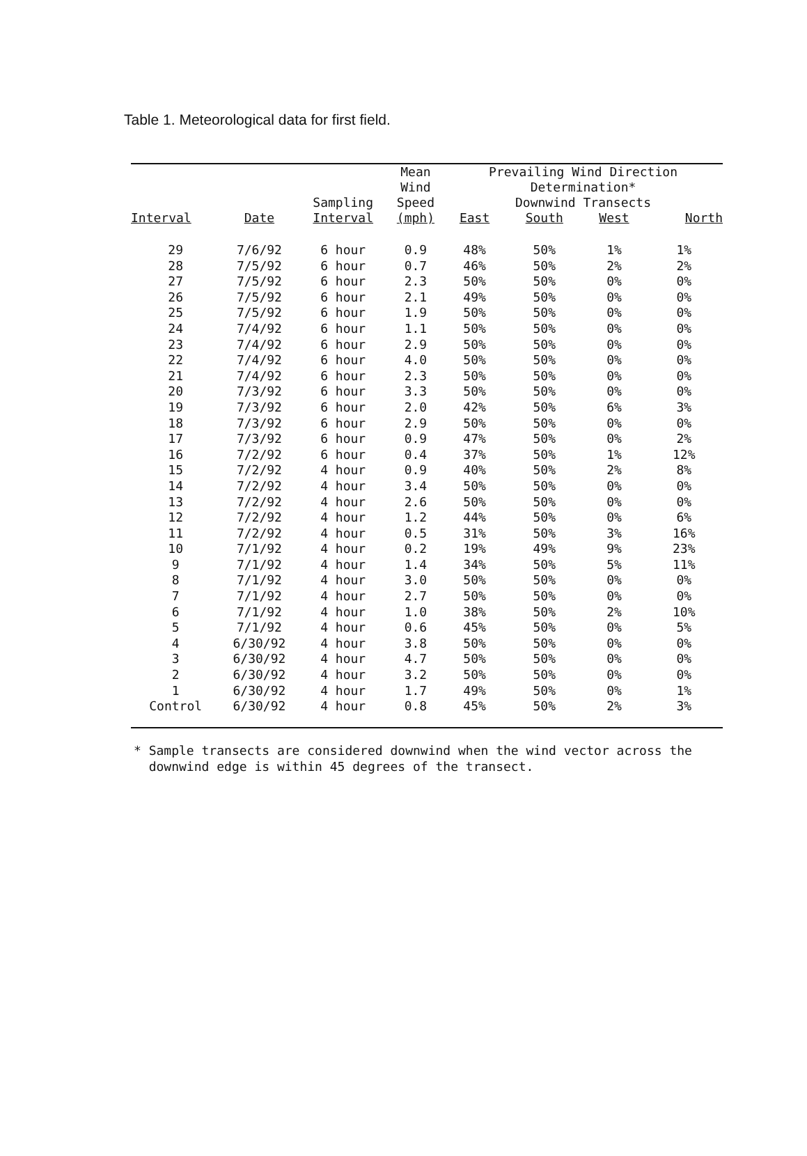Table 1. Meteorological data for first field.
| Interval | Date | Sampling Interval | Mean Wind Speed (mph) | Prevailing Wind Direction Determination* Downwind Transects | | | |
| --- | --- | --- | --- | --- | --- | --- | --- |
| | | | | East | South | West | North |
| 29 | 7/6/92 | 6 hour | 0.9 | 48% | 50% | 1% | 1% |
| 28 | 7/5/92 | 6 hour | 0.7 | 46% | 50% | 2% | 2% |
| 27 | 7/5/92 | 6 hour | 2.3 | 50% | 50% | 0% | 0% |
| 26 | 7/5/92 | 6 hour | 2.1 | 49% | 50% | 0% | 0% |
| 25 | 7/5/92 | 6 hour | 1.9 | 50% | 50% | 0% | 0% |
| 24 | 7/4/92 | 6 hour | 1.1 | 50% | 50% | 0% | 0% |
| 23 | 7/4/92 | 6 hour | 2.9 | 50% | 50% | 0% | 0% |
| 22 | 7/4/92 | 6 hour | 4.0 | 50% | 50% | 0% | 0% |
| 21 | 7/4/92 | 6 hour | 2.3 | 50% | 50% | 0% | 0% |
| 20 | 7/3/92 | 6 hour | 3.3 | 50% | 50% | 0% | 0% |
| 19 | 7/3/92 | 6 hour | 2.0 | 42% | 50% | 6% | 3% |
| 18 | 7/3/92 | 6 hour | 2.9 | 50% | 50% | 0% | 0% |
| 17 | 7/3/92 | 6 hour | 0.9 | 47% | 50% | 0% | 2% |
| 16 | 7/2/92 | 6 hour | 0.4 | 37% | 50% | 1% | 12% |
| 15 | 7/2/92 | 4 hour | 0.9 | 40% | 50% | 2% | 8% |
| 14 | 7/2/92 | 4 hour | 3.4 | 50% | 50% | 0% | 0% |
| 13 | 7/2/92 | 4 hour | 2.6 | 50% | 50% | 0% | 0% |
| 12 | 7/2/92 | 4 hour | 1.2 | 44% | 50% | 0% | 6% |
| 11 | 7/2/92 | 4 hour | 0.5 | 31% | 50% | 3% | 16% |
| 10 | 7/1/92 | 4 hour | 0.2 | 19% | 49% | 9% | 23% |
| 9 | 7/1/92 | 4 hour | 1.4 | 34% | 50% | 5% | 11% |
| 8 | 7/1/92 | 4 hour | 3.0 | 50% | 50% | 0% | 0% |
| 7 | 7/1/92 | 4 hour | 2.7 | 50% | 50% | 0% | 0% |
| 6 | 7/1/92 | 4 hour | 1.0 | 38% | 50% | 2% | 10% |
| 5 | 7/1/92 | 4 hour | 0.6 | 45% | 50% | 0% | 5% |
| 4 | 6/30/92 | 4 hour | 3.8 | 50% | 50% | 0% | 0% |
| 3 | 6/30/92 | 4 hour | 4.7 | 50% | 50% | 0% | 0% |
| 2 | 6/30/92 | 4 hour | 3.2 | 50% | 50% | 0% | 0% |
| 1 | 6/30/92 | 4 hour | 1.7 | 49% | 50% | 0% | 1% |
| Control | 6/30/92 | 4 hour | 0.8 | 45% | 50% | 2% | 3% |
* Sample transects are considered downwind when the wind vector across the
downwind edge is within 45 degrees of the transect.